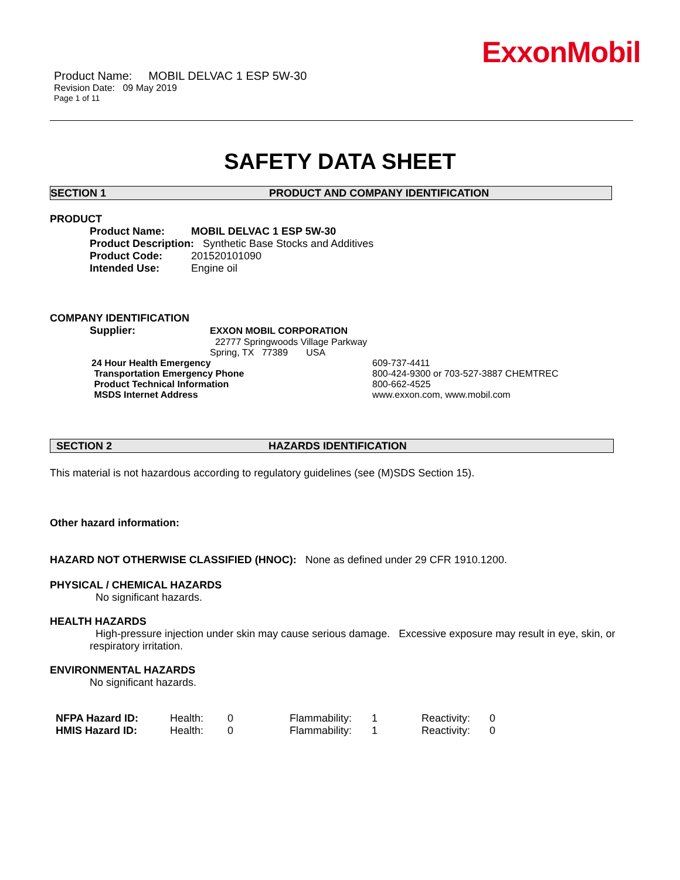ExxonMobil
Product Name: MOBIL DELVAC 1 ESP 5W-30
Revision Date: 09 May 2019
Page 1 of 11
SAFETY DATA SHEET
SECTION 1 PRODUCT AND COMPANY IDENTIFICATION
PRODUCT
| Product Name: | MOBIL DELVAC 1 ESP 5W-30 |
| Product Description: Synthetic Base Stocks and Additives | |
| Product Code: | 201520101090 |
| Intended Use: | Engine oil |
COMPANY IDENTIFICATION
| Supplier: | EXXON MOBIL CORPORATION |
| | 22777 Springwoods Village Parkway |
| | Spring, TX 77389 USA |
| 24 Hour Health Emergency | 609-737-4411 |
| Transportation Emergency Phone | 800-424-9300 or 703-527-3887 CHEMTREC |
| Product Technical Information | 800-662-4525 |
| MSDS Internet Address | www.exxon.com, www.mobil.com |
SECTION 2 HAZARDS IDENTIFICATION
This material is not hazardous according to regulatory guidelines (see (M)SDS Section 15).
Other hazard information:
HAZARD NOT OTHERWISE CLASSIFIED (HNOC): None as defined under 29 CFR 1910.1200.
PHYSICAL / CHEMICAL HAZARDS
No significant hazards.
HEALTH HAZARDS
High-pressure injection under skin may cause serious damage. Excessive exposure may result in eye, skin, or respiratory irritation.
ENVIRONMENTAL HAZARDS
No significant hazards.
| NFPA Hazard ID: | Health: | 0 | Flammability: | 1 | Reactivity: | 0 |
| HMIS Hazard ID: | Health: | 0 | Flammability: | 1 | Reactivity: | 0 |